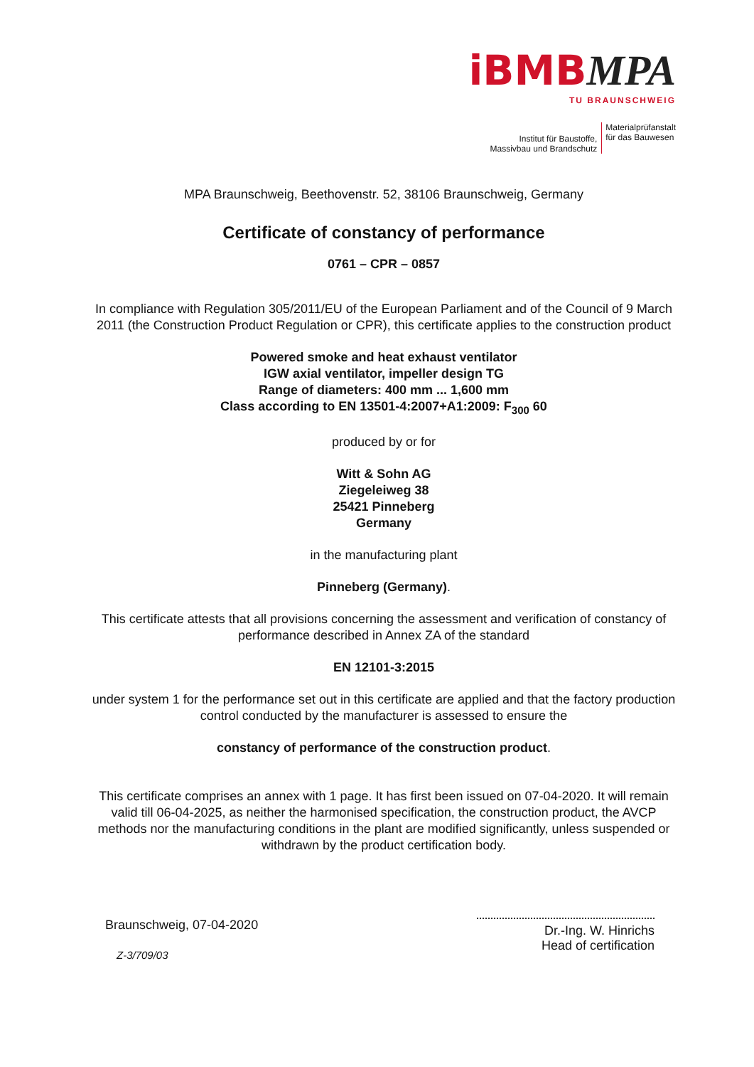iBMB MPA
TU BRAUNSCHWEIG
Institut für Baustoffe,
Massivbau und Brandschutz
Materialprüfanstalt
für das Bauwesen
MPA Braunschweig, Beethovenstr. 52, 38106 Braunschweig, Germany
Certificate of constancy of performance
0761 – CPR – 0857
In compliance with Regulation 305/2011/EU of the European Parliament and of the Council of 9 March 2011 (the Construction Product Regulation or CPR), this certificate applies to the construction product
Powered smoke and heat exhaust ventilator
IGW axial ventilator, impeller design TG
Range of diameters: 400 mm ... 1,600 mm
Class according to EN 13501-4:2007+A1:2009: F<sub>300</sub> 60
produced by or for
Witt & Sohn AG
Ziegeleiweg 38
25421 Pinneberg
Germany
in the manufacturing plant
Pinneberg (Germany).
This certificate attests that all provisions concerning the assessment and verification of constancy of performance described in Annex ZA of the standard
EN 12101-3:2015
under system 1 for the performance set out in this certificate are applied and that the factory production control conducted by the manufacturer is assessed to ensure the
constancy of performance of the construction product.
This certificate comprises an annex with 1 page. It has first been issued on 07-04-2020. It will remain valid till 06-04-2025, as neither the harmonised specification, the construction product, the AVCP methods nor the manufacturing conditions in the plant are modified significantly, unless suspended or withdrawn by the product certification body.
Braunschweig, 07-04-2020
Z-3/709/03
Dr.-Ing. W. Hinrichs
Head of certification